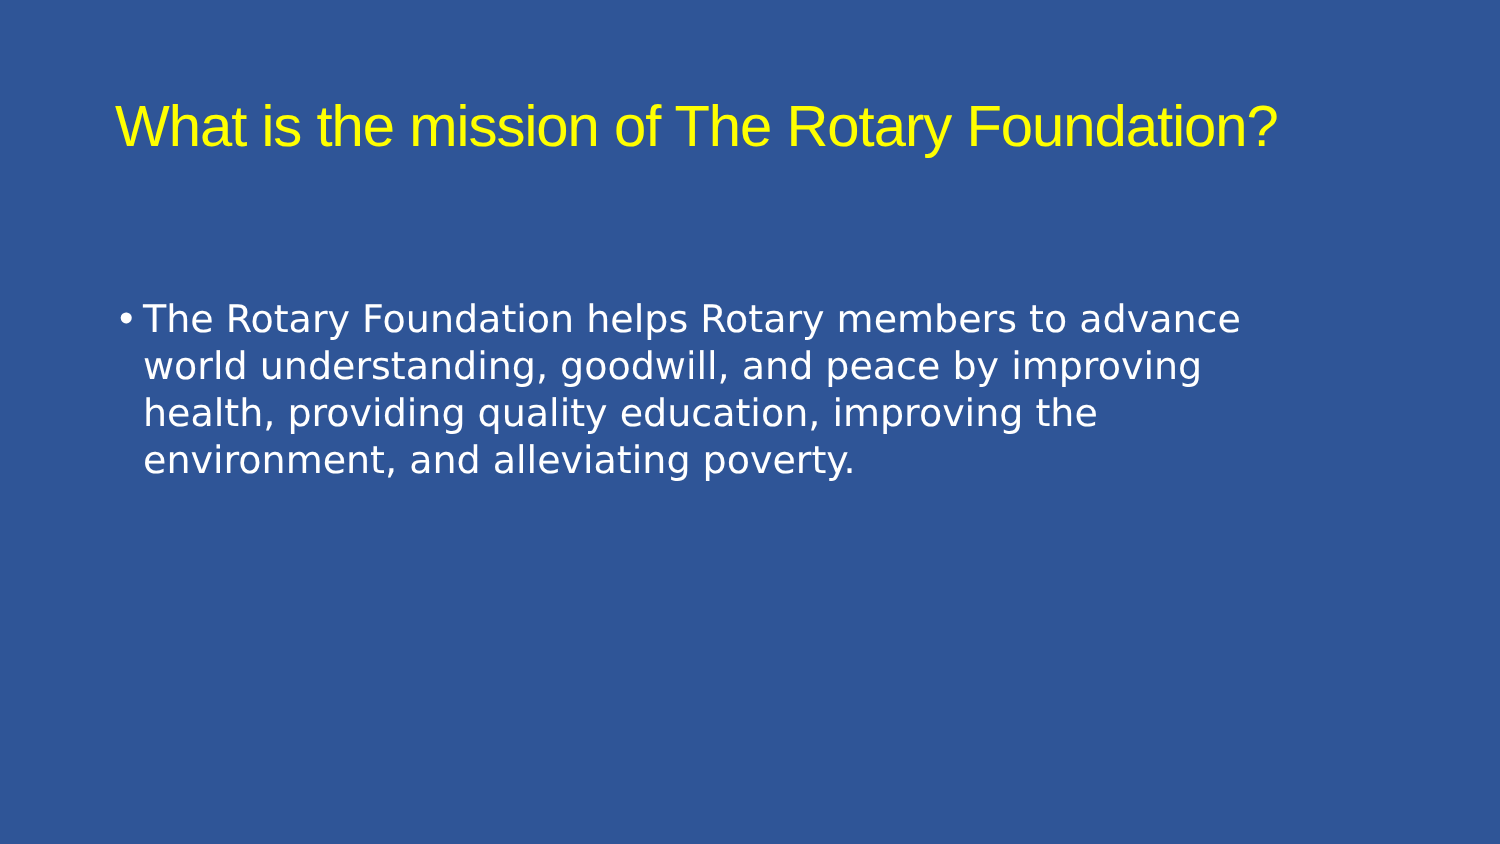What is the mission of The Rotary Foundation?
• The Rotary Foundation helps Rotary members to advance world understanding, goodwill, and peace by improving health, providing quality education, improving the environment, and alleviating poverty.